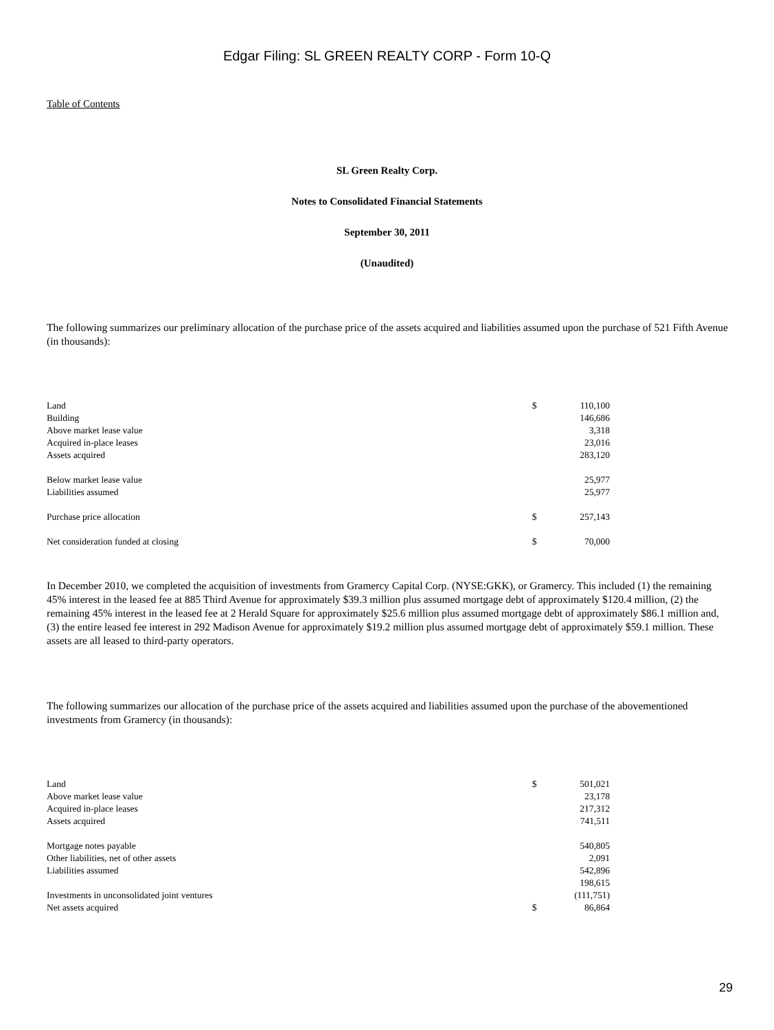Edgar Filing: SL GREEN REALTY CORP - Form 10-Q
Table of Contents
SL Green Realty Corp.
Notes to Consolidated Financial Statements
September 30, 2011
(Unaudited)
The following summarizes our preliminary allocation of the purchase price of the assets acquired and liabilities assumed upon the purchase of 521 Fifth Avenue (in thousands):
| Land | $ | 110,100 |
| Building | | 146,686 |
| Above market lease value | | 3,318 |
| Acquired in-place leases | | 23,016 |
| Assets acquired | | 283,120 |
| Below market lease value | | 25,977 |
| Liabilities assumed | | 25,977 |
| Purchase price allocation | $ | 257,143 |
| Net consideration funded at closing | $ | 70,000 |
In December 2010, we completed the acquisition of investments from Gramercy Capital Corp. (NYSE:GKK), or Gramercy. This included (1) the remaining 45% interest in the leased fee at 885 Third Avenue for approximately $39.3 million plus assumed mortgage debt of approximately $120.4 million, (2) the remaining 45% interest in the leased fee at 2 Herald Square for approximately $25.6 million plus assumed mortgage debt of approximately $86.1 million and, (3) the entire leased fee interest in 292 Madison Avenue for approximately $19.2 million plus assumed mortgage debt of approximately $59.1 million. These assets are all leased to third-party operators.
The following summarizes our allocation of the purchase price of the assets acquired and liabilities assumed upon the purchase of the abovementioned investments from Gramercy (in thousands):
| Land | $ | 501,021 |
| Above market lease value | | 23,178 |
| Acquired in-place leases | | 217,312 |
| Assets acquired | | 741,511 |
| Mortgage notes payable | | 540,805 |
| Other liabilities, net of other assets | | 2,091 |
| Liabilities assumed | | 542,896 |
| | | 198,615 |
| Investments in unconsolidated joint ventures | | (111,751) |
| Net assets acquired | $ | 86,864 |
29